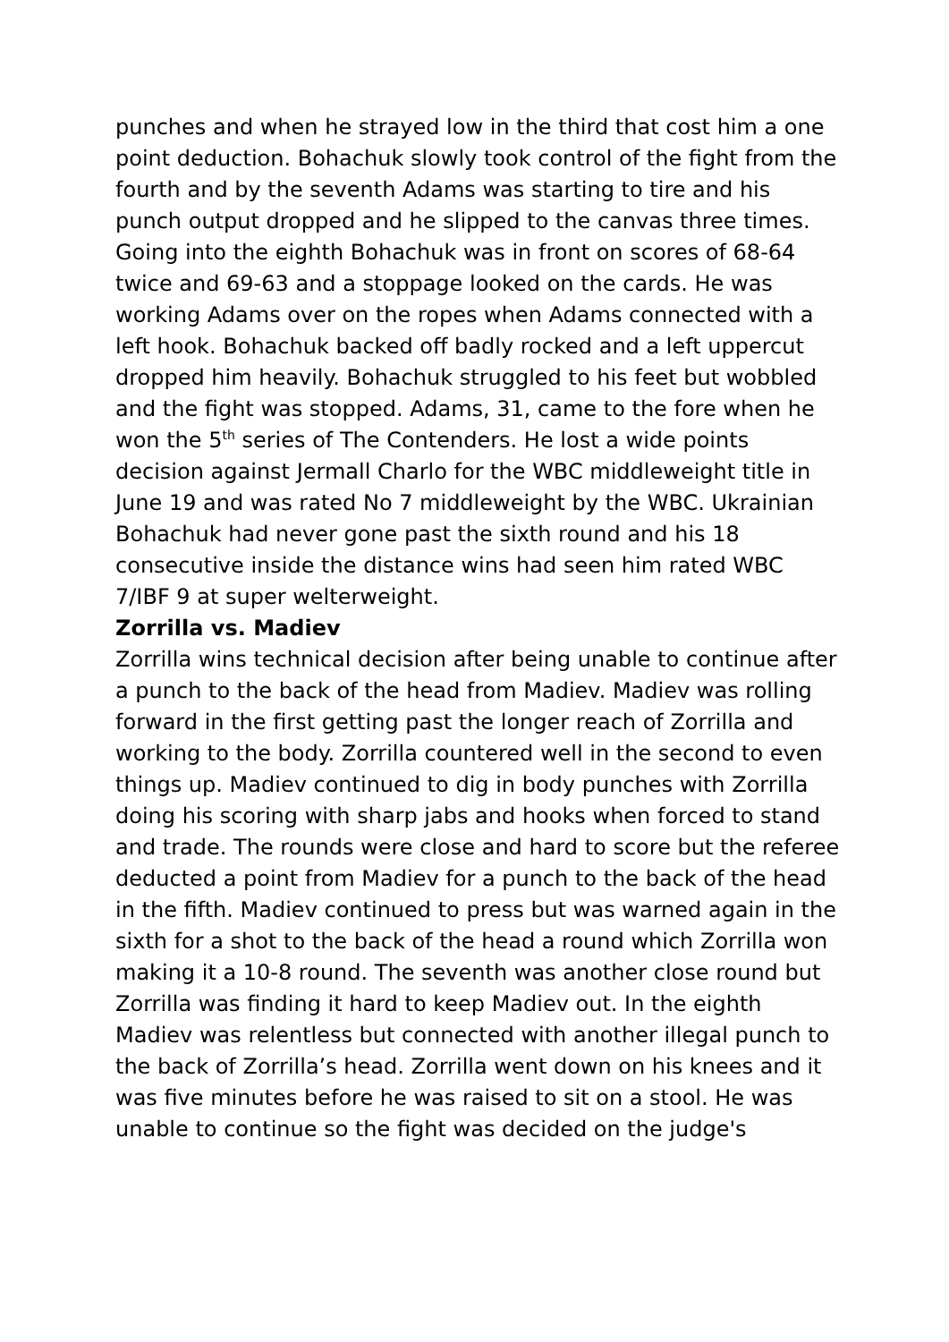punches and when he strayed low in the third that cost him a one point deduction. Bohachuk slowly took control of the fight from the fourth and by the seventh Adams was starting to tire and his punch output dropped and he slipped to the canvas three times. Going into the eighth Bohachuk was in front on scores of 68-64 twice and 69-63 and a stoppage looked on the cards. He was working Adams over on the ropes when Adams connected with a left hook. Bohachuk backed off badly rocked and a left uppercut dropped him heavily. Bohachuk struggled to his feet but wobbled and the fight was stopped. Adams, 31, came to the fore when he won the 5<sup>th</sup> series of The Contenders. He lost a wide points decision against Jermall Charlo for the WBC middleweight title in June 19 and was rated No 7 middleweight by the WBC. Ukrainian Bohachuk had never gone past the sixth round and his 18 consecutive inside the distance wins had seen him rated WBC 7/IBF 9 at super welterweight.
Zorrilla vs. Madiev
Zorrilla wins technical decision after being unable to continue after a punch to the back of the head from Madiev. Madiev was rolling forward in the first getting past the longer reach of Zorrilla and working to the body. Zorrilla countered well in the second to even things up. Madiev continued to dig in body punches with Zorrilla doing his scoring with sharp jabs and hooks when forced to stand and trade. The rounds were close and hard to score but the referee deducted a point from Madiev for a punch to the back of the head in the fifth. Madiev continued to press but was warned again in the sixth for a shot to the back of the head a round which Zorrilla won making it a 10-8 round. The seventh was another close round but Zorrilla was finding it hard to keep Madiev out. In the eighth Madiev was relentless but connected with another illegal punch to the back of Zorrilla’s head. Zorrilla went down on his knees and it was five minutes before he was raised to sit on a stool. He was unable to continue so the fight was decided on the judge's